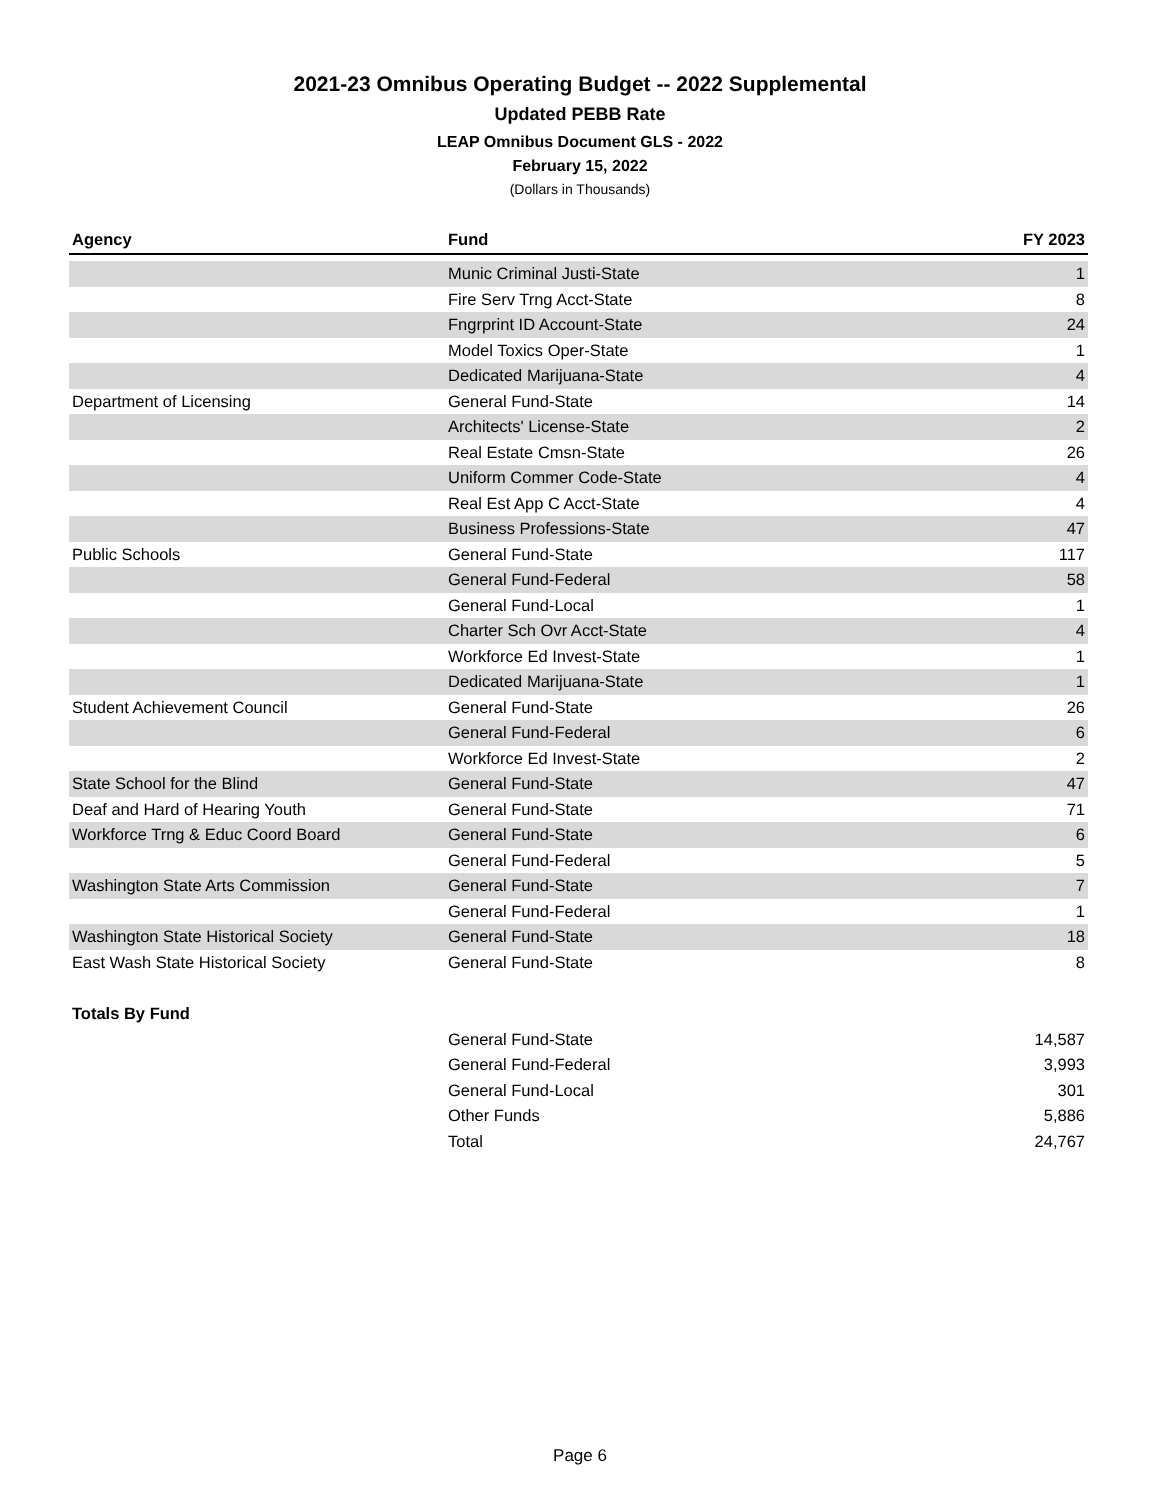2021-23 Omnibus Operating Budget -- 2022 Supplemental
Updated PEBB Rate
LEAP Omnibus Document GLS - 2022
February 15, 2022
(Dollars in Thousands)
| Agency | Fund | FY 2023 |
| --- | --- | --- |
| | Munic Criminal Justi-State | 1 |
| | Fire Serv Trng Acct-State | 8 |
| | Fngrprint ID Account-State | 24 |
| | Model Toxics Oper-State | 1 |
| | Dedicated Marijuana-State | 4 |
| Department of Licensing | General Fund-State | 14 |
| | Architects' License-State | 2 |
| | Real Estate Cmsn-State | 26 |
| | Uniform Commer Code-State | 4 |
| | Real Est App C Acct-State | 4 |
| | Business Professions-State | 47 |
| Public Schools | General Fund-State | 117 |
| | General Fund-Federal | 58 |
| | General Fund-Local | 1 |
| | Charter Sch Ovr Acct-State | 4 |
| | Workforce Ed Invest-State | 1 |
| | Dedicated Marijuana-State | 1 |
| Student Achievement Council | General Fund-State | 26 |
| | General Fund-Federal | 6 |
| | Workforce Ed Invest-State | 2 |
| State School for the Blind | General Fund-State | 47 |
| Deaf and Hard of Hearing Youth | General Fund-State | 71 |
| Workforce Trng & Educ Coord Board | General Fund-State | 6 |
| | General Fund-Federal | 5 |
| Washington State Arts Commission | General Fund-State | 7 |
| | General Fund-Federal | 1 |
| Washington State Historical Society | General Fund-State | 18 |
| East Wash State Historical Society | General Fund-State | 8 |
| Totals By Fund | | |
| | General Fund-State | 14,587 |
| | General Fund-Federal | 3,993 |
| | General Fund-Local | 301 |
| | Other Funds | 5,886 |
| | Total | 24,767 |
Page 6